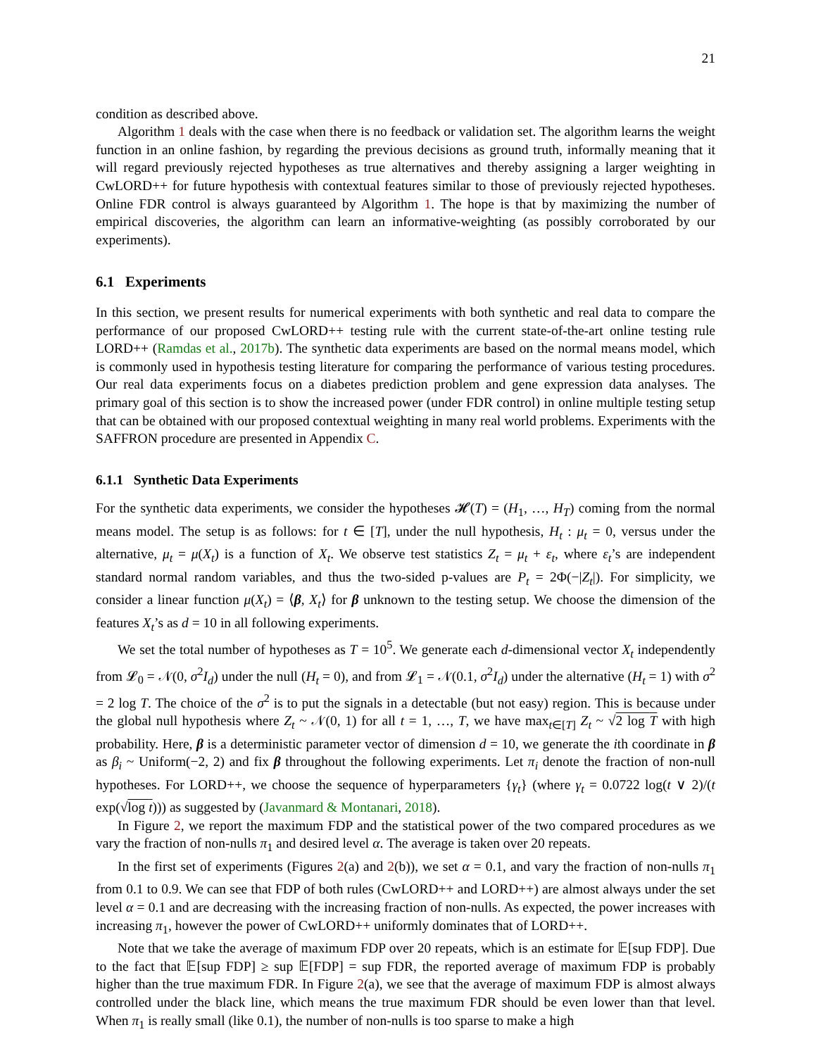21
condition as described above.
Algorithm 1 deals with the case when there is no feedback or validation set. The algorithm learns the weight function in an online fashion, by regarding the previous decisions as ground truth, informally meaning that it will regard previously rejected hypotheses as true alternatives and thereby assigning a larger weighting in CwLORD++ for future hypothesis with contextual features similar to those of previously rejected hypotheses. Online FDR control is always guaranteed by Algorithm 1. The hope is that by maximizing the number of empirical discoveries, the algorithm can learn an informative-weighting (as possibly corroborated by our experiments).
6.1 Experiments
In this section, we present results for numerical experiments with both synthetic and real data to compare the performance of our proposed CwLORD++ testing rule with the current state-of-the-art online testing rule LORD++ (Ramdas et al., 2017b). The synthetic data experiments are based on the normal means model, which is commonly used in hypothesis testing literature for comparing the performance of various testing procedures. Our real data experiments focus on a diabetes prediction problem and gene expression data analyses. The primary goal of this section is to show the increased power (under FDR control) in online multiple testing setup that can be obtained with our proposed contextual weighting in many real world problems. Experiments with the SAFFRON procedure are presented in Appendix C.
6.1.1 Synthetic Data Experiments
For the synthetic data experiments, we consider the hypotheses 𝓗(T) = (H<sub>1</sub>, …, H<sub>T</sub>) coming from the normal means model. The setup is as follows: for t ∈ [T], under the null hypothesis, H<sub>t</sub> : μ<sub>t</sub> = 0, versus under the alternative, μ<sub>t</sub> = μ(X<sub>t</sub>) is a function of X<sub>t</sub>. We observe test statistics Z<sub>t</sub> = μ<sub>t</sub> + ε<sub>t</sub>, where ε<sub>t</sub>’s are independent standard normal random variables, and thus the two-sided p-values are P<sub>t</sub> = 2Φ(−|Z<sub>t</sub>|). For simplicity, we consider a linear function μ(X<sub>t</sub>) = ⟨β, X<sub>t</sub>⟩ for β unknown to the testing setup. We choose the dimension of the features X<sub>t</sub>’s as d = 10 in all following experiments.
We set the total number of hypotheses as T = 10<sup>5</sup>. We generate each d-dimensional vector X<sub>t</sub> independently from 𝓛<sub>0</sub> = 𝒩(0, σ<sup>2</sup>I<sub>d</sub>) under the null (H<sub>t</sub> = 0), and from 𝓛<sub>1</sub> = 𝒩(0.1, σ<sup>2</sup>I<sub>d</sub>) under the alternative (H<sub>t</sub> = 1) with σ<sup>2</sup> = 2 log T. The choice of the σ<sup>2</sup> is to put the signals in a detectable (but not easy) region. This is because under the global null hypothesis where Z<sub>t</sub> ~ 𝒩(0, 1) for all t = 1, …, T, we have max<sub>t∈[T]</sub> Z<sub>t</sub> ~ √2 log T with high probability. Here, β is a deterministic parameter vector of dimension d = 10, we generate the ith coordinate in β as β<sub>i</sub> ~ Uniform(−2, 2) and fix β throughout the following experiments. Let π<sub>i</sub> denote the fraction of non-null hypotheses. For LORD++, we choose the sequence of hyperparameters {γ<sub>t</sub>} (where γ<sub>t</sub> = 0.0722 log(t ∨ 2)/(t exp(√log t))) as suggested by (Javanmard & Montanari, 2018).
In Figure 2, we report the maximum FDP and the statistical power of the two compared procedures as we vary the fraction of non-nulls π<sub>1</sub> and desired level α. The average is taken over 20 repeats.
In the first set of experiments (Figures 2(a) and 2(b)), we set α = 0.1, and vary the fraction of non-nulls π<sub>1</sub> from 0.1 to 0.9. We can see that FDP of both rules (CwLORD++ and LORD++) are almost always under the set level α = 0.1 and are decreasing with the increasing fraction of non-nulls. As expected, the power increases with increasing π<sub>1</sub>, however the power of CwLORD++ uniformly dominates that of LORD++.
Note that we take the average of maximum FDP over 20 repeats, which is an estimate for 𝔼[sup FDP]. Due to the fact that 𝔼[sup FDP] ≥ sup 𝔼[FDP] = sup FDR, the reported average of maximum FDP is probably higher than the true maximum FDR. In Figure 2(a), we see that the average of maximum FDP is almost always controlled under the black line, which means the true maximum FDR should be even lower than that level. When π<sub>1</sub> is really small (like 0.1), the number of non-nulls is too sparse to make a high